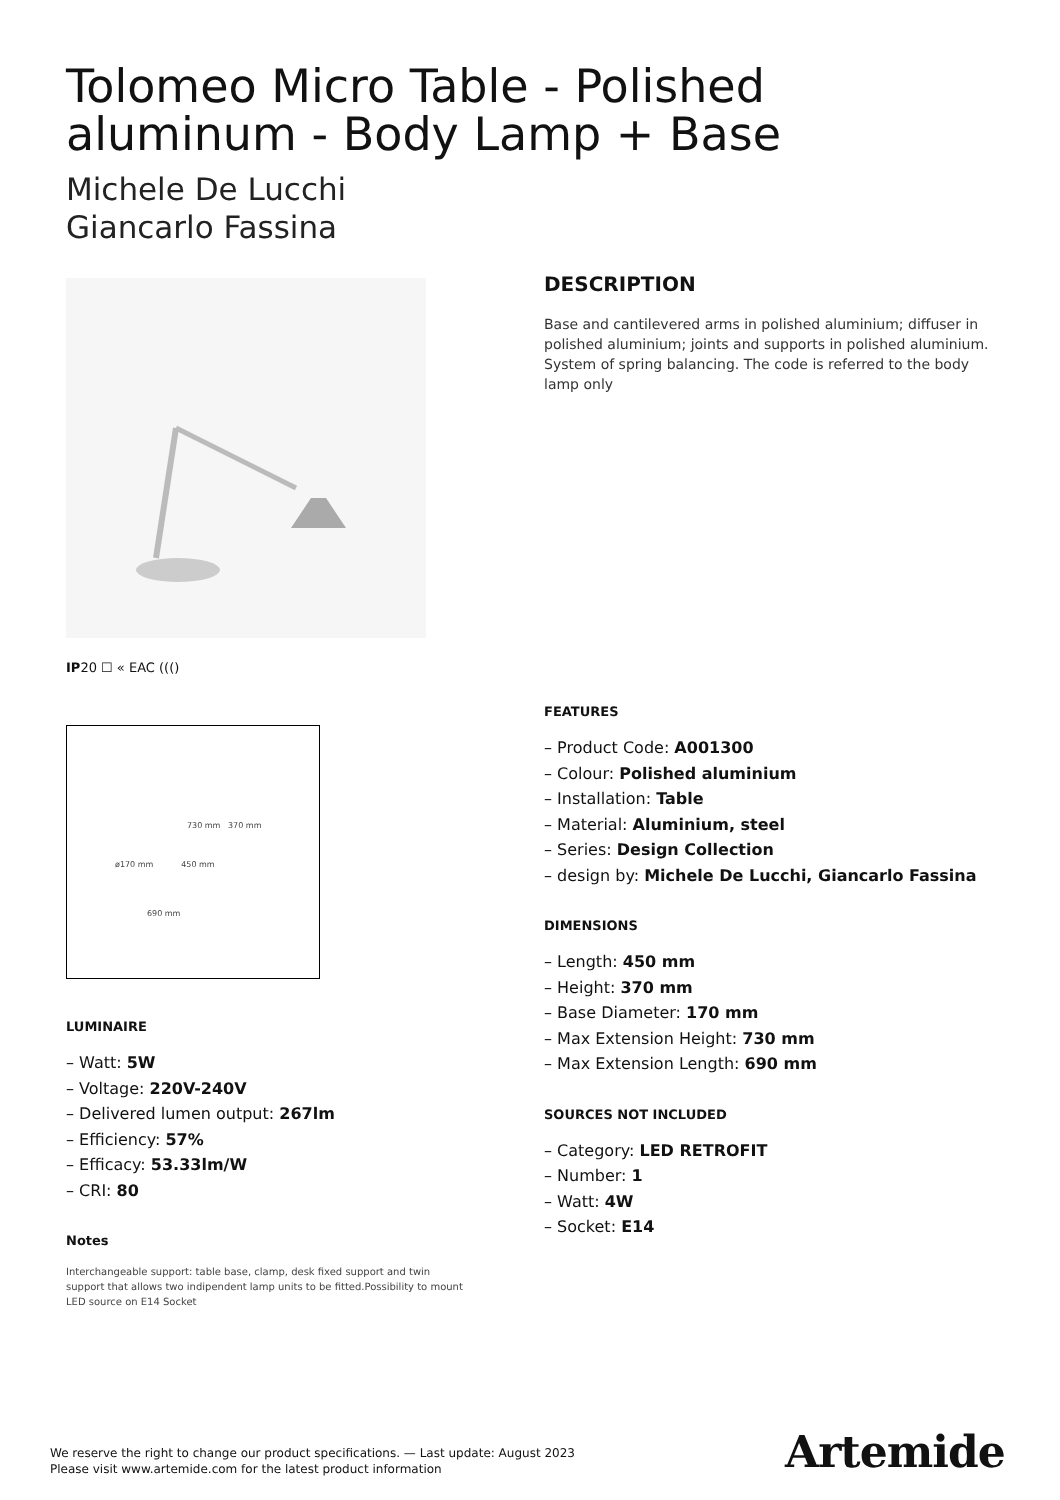Tolomeo Micro Table - Polished aluminum - Body Lamp + Base
Michele De Lucchi
Giancarlo Fassina
IP20 ☐ « EAC ((()
730 mm 370 mm
ø170 mm 450 mm
690 mm
LUMINAIRE
– Watt: 5W
– Voltage: 220V-240V
– Delivered lumen output: 267lm
– Efficiency: 57%
– Efficacy: 53.33lm/W
– CRI: 80
Notes
Interchangeable support: table base, clamp, desk fixed support and twin support that allows two indipendent lamp units to be fitted.Possibility to mount LED source on E14 Socket
DESCRIPTION
Base and cantilevered arms in polished aluminium; diffuser in polished aluminium; joints and supports in polished aluminium. System of spring balancing. The code is referred to the body lamp only
FEATURES
– Product Code: A001300
– Colour: Polished aluminium
– Installation: Table
– Material: Aluminium, steel
– Series: Design Collection
– design by: Michele De Lucchi, Giancarlo Fassina
DIMENSIONS
– Length: 450 mm
– Height: 370 mm
– Base Diameter: 170 mm
– Max Extension Height: 730 mm
– Max Extension Length: 690 mm
SOURCES NOT INCLUDED
– Category: LED RETROFIT
– Number: 1
– Watt: 4W
– Socket: E14
We reserve the right to change our product specifications. — Last update: August 2023
Please visit www.artemide.com for the latest product information
Artemide